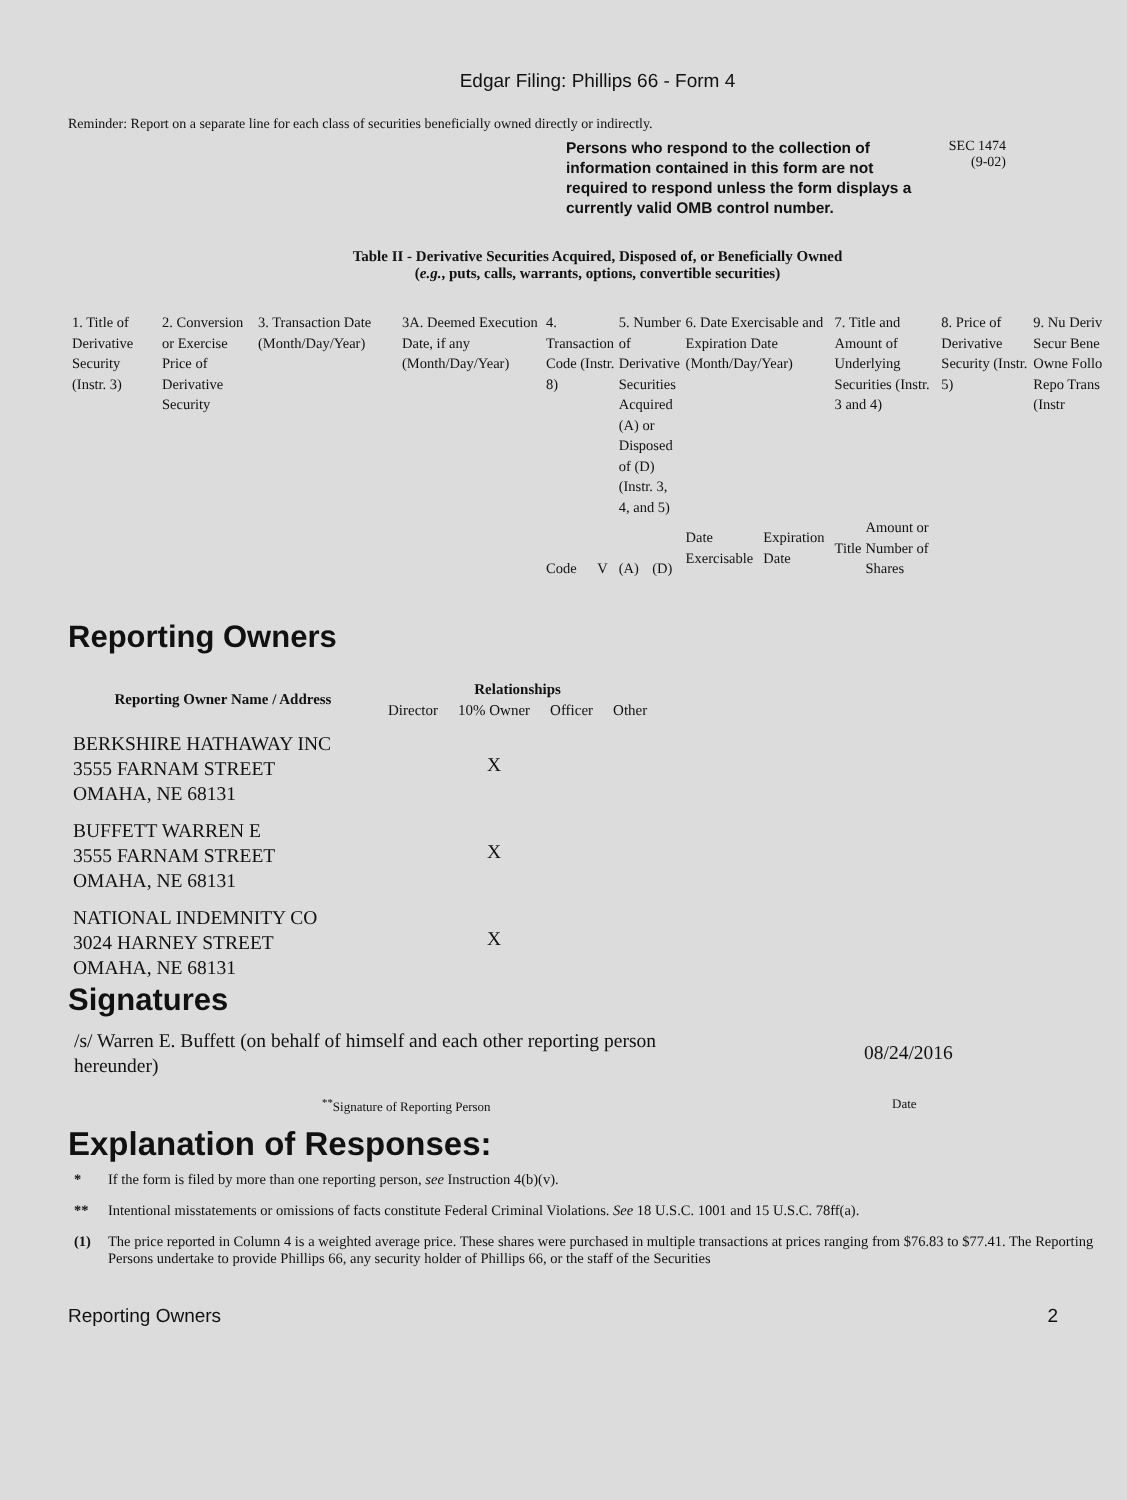Edgar Filing: Phillips 66 - Form 4
Reminder: Report on a separate line for each class of securities beneficially owned directly or indirectly.
Persons who respond to the collection of information contained in this form are not required to respond unless the form displays a currently valid OMB control number.
SEC 1474
(9-02)
Table II - Derivative Securities Acquired, Disposed of, or Beneficially Owned
(e.g., puts, calls, warrants, options, convertible securities)
| 1. Title of Derivative Security (Instr. 3) | 2. Conversion or Exercise Price of Derivative Security | 3. Transaction Date (Month/Day/Year) | 3A. Deemed Execution Date, if any (Month/Day/Year) | 4. Transaction Code (Instr. 8) | | 5. Number of Derivative Securities Acquired (A) or Disposed of (D) (Instr. 3, 4, and 5) | | 6. Date Exercisable and Expiration Date (Month/Day/Year) | | 7. Title and Amount of Underlying Securities (Instr. 3 and 4) | | 8. Price of Derivative Security (Instr. 5) | 9. Nu Deriv Secur Bene Owne Follo Repo Trans (Instr |
| | | | | Code | V | (A) | (D) | Date Exercisable | Expiration Date | Title | Amount or Number of Shares | | |
Reporting Owners
| Reporting Owner Name / Address | Relationships | | | |
| --- | --- | --- | --- | --- |
| | Director | 10% Owner | Officer | Other |
| BERKSHIRE HATHAWAY INC 3555 FARNAM STREET OMAHA, NE 68131 | | X | | |
| BUFFETT WARREN E 3555 FARNAM STREET OMAHA, NE 68131 | | X | | |
| NATIONAL INDEMNITY CO 3024 HARNEY STREET OMAHA, NE 68131 | | X | | |
Signatures
/s/ Warren E. Buffett (on behalf of himself and each other reporting person hereunder)
08/24/2016
<sup>**</sup> Signature of Reporting Person Date
Explanation of Responses:
* If the form is filed by more than one reporting person, see Instruction 4(b)(v).
** Intentional misstatements or omissions of facts constitute Federal Criminal Violations. See 18 U.S.C. 1001 and 15 U.S.C. 78ff(a).
(1) The price reported in Column 4 is a weighted average price. These shares were purchased in multiple transactions at prices ranging from $76.83 to $77.41. The Reporting Persons undertake to provide Phillips 66, any security holder of Phillips 66, or the staff of the Securities
Reporting Owners 2